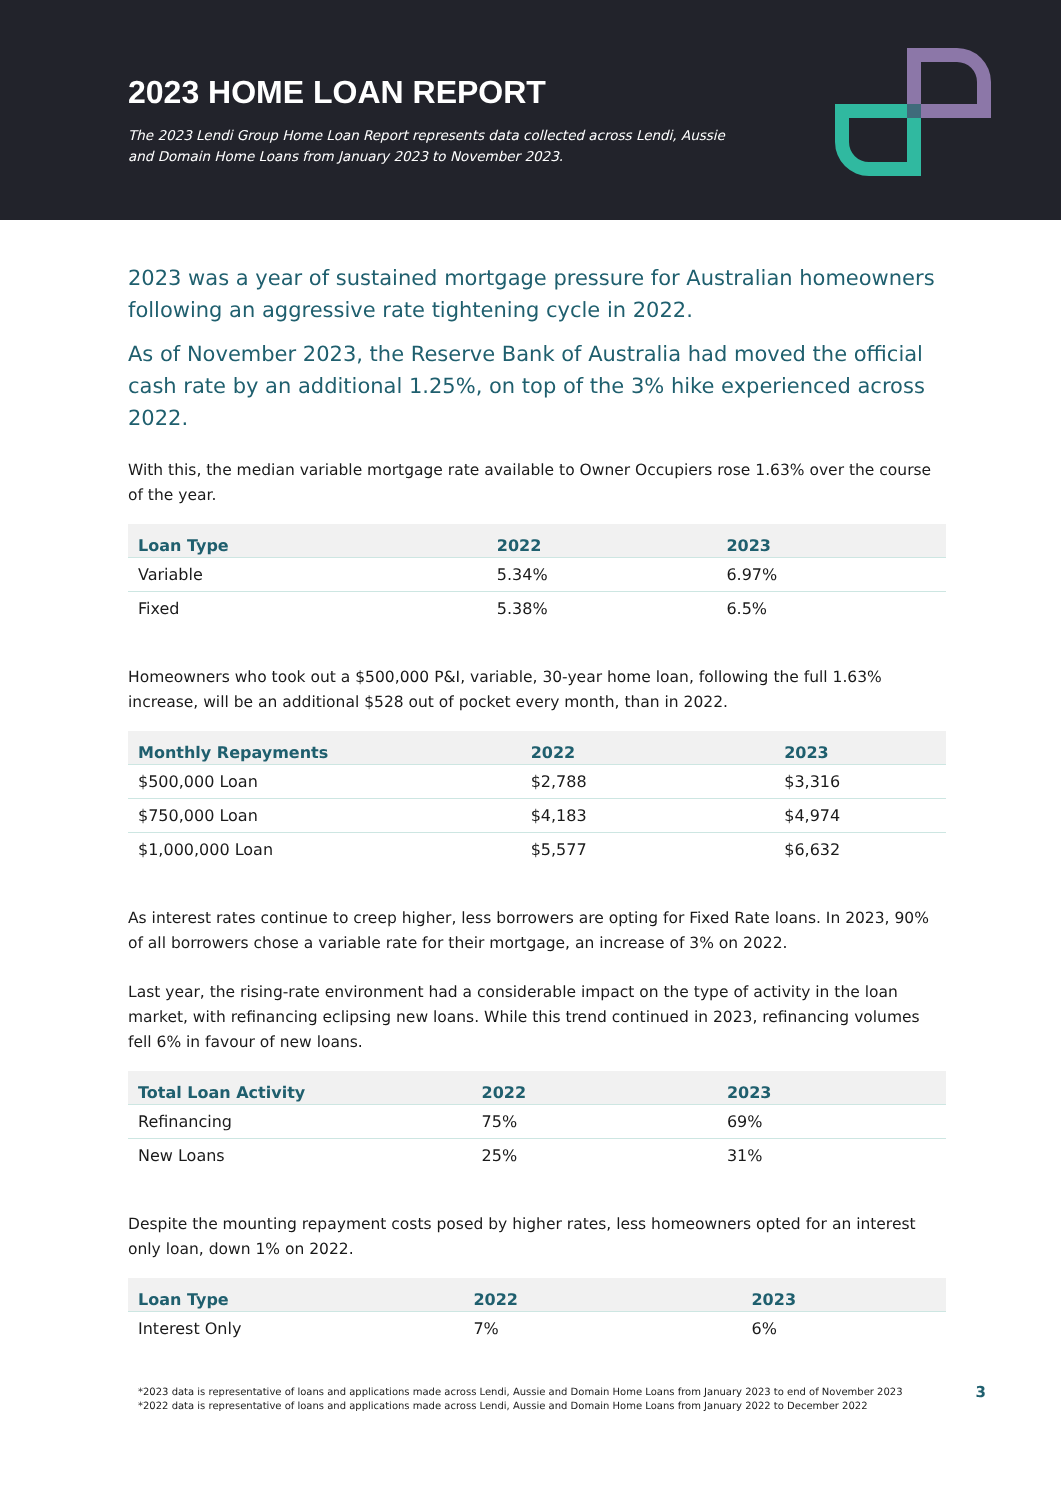2023 HOME LOAN REPORT
The 2023 Lendi Group Home Loan Report represents data collected across Lendi, Aussie and Domain Home Loans from January 2023 to November 2023.
2023 was a year of sustained mortgage pressure for Australian homeowners following an aggressive rate tightening cycle in 2022.
As of November 2023, the Reserve Bank of Australia had moved the official cash rate by an additional 1.25%, on top of the 3% hike experienced across 2022.
With this, the median variable mortgage rate available to Owner Occupiers rose 1.63% over the course of the year.
| Loan Type | 2022 | 2023 |
| --- | --- | --- |
| Variable | 5.34% | 6.97% |
| Fixed | 5.38% | 6.5% |
Homeowners who took out a $500,000 P&I, variable, 30-year home loan, following the full 1.63% increase, will be an additional $528 out of pocket every month, than in 2022.
| Monthly Repayments | 2022 | 2023 |
| --- | --- | --- |
| $500,000 Loan | $2,788 | $3,316 |
| $750,000 Loan | $4,183 | $4,974 |
| $1,000,000 Loan | $5,577 | $6,632 |
As interest rates continue to creep higher, less borrowers are opting for Fixed Rate loans. In 2023, 90% of all borrowers chose a variable rate for their mortgage, an increase of 3% on 2022.
Last year, the rising-rate environment had a considerable impact on the type of activity in the loan market, with refinancing eclipsing new loans. While this trend continued in 2023, refinancing volumes fell 6% in favour of new loans.
| Total Loan Activity | 2022 | 2023 |
| --- | --- | --- |
| Refinancing | 75% | 69% |
| New Loans | 25% | 31% |
Despite the mounting repayment costs posed by higher rates, less homeowners opted for an interest only loan, down 1% on 2022.
| Loan Type | 2022 | 2023 |
| --- | --- | --- |
| Interest Only | 7% | 6% |
*2023 data is representative of loans and applications made across Lendi, Aussie and Domain Home Loans from January 2023 to end of November 2023
*2022 data is representative of loans and applications made across Lendi, Aussie and Domain Home Loans from January 2022 to December 2022
3